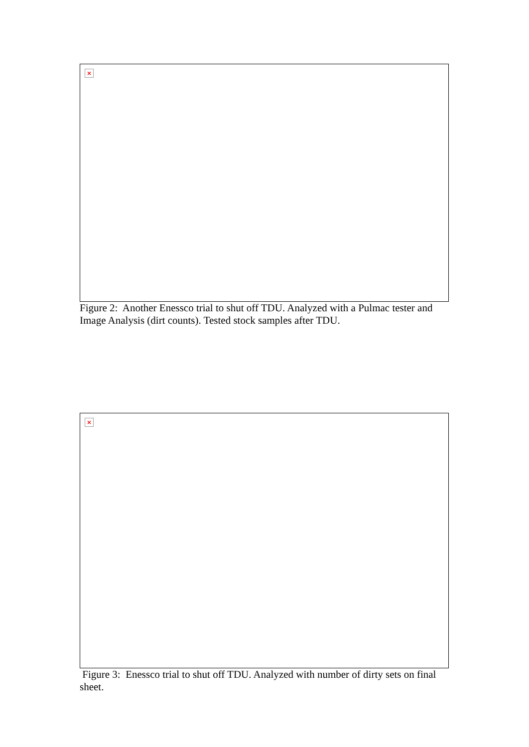×
Figure 2: Another Enessco trial to shut off TDU. Analyzed with a Pulmac tester and Image Analysis (dirt counts). Tested stock samples after TDU.
×
Figure 3: Enessco trial to shut off TDU. Analyzed with number of dirty sets on final sheet.